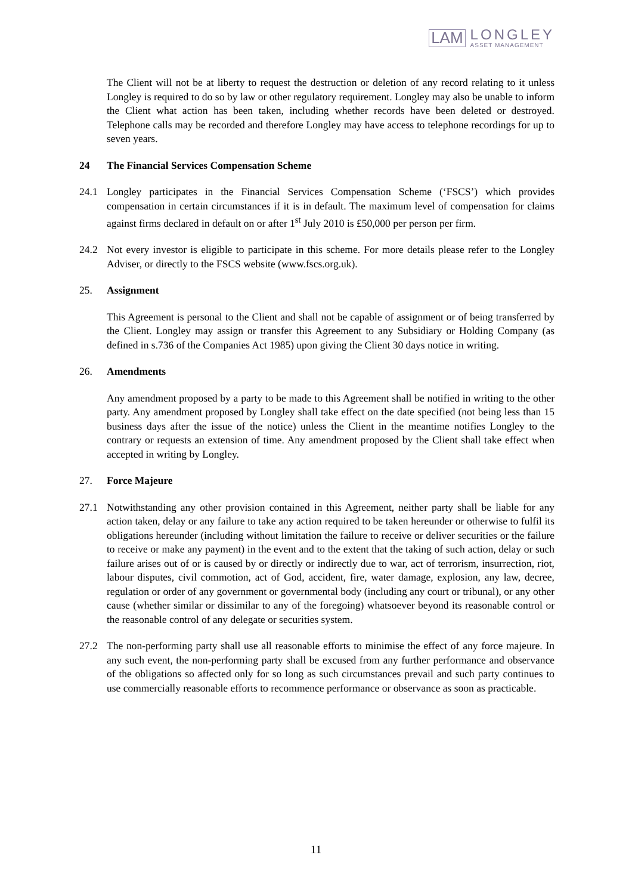LAM
LONGLEY
ASSET MANAGEMENT
The Client will not be at liberty to request the destruction or deletion of any record relating to it unless Longley is required to do so by law or other regulatory requirement. Longley may also be unable to inform the Client what action has been taken, including whether records have been deleted or destroyed. Telephone calls may be recorded and therefore Longley may have access to telephone recordings for up to seven years.
24 The Financial Services Compensation Scheme
24.1 Longley participates in the Financial Services Compensation Scheme (‘FSCS’) which provides compensation in certain circumstances if it is in default. The maximum level of compensation for claims against firms declared in default on or after 1<sup>st</sup> July 2010 is £50,000 per person per firm.
24.2 Not every investor is eligible to participate in this scheme. For more details please refer to the Longley Adviser, or directly to the FSCS website (www.fscs.org.uk).
25. Assignment
This Agreement is personal to the Client and shall not be capable of assignment or of being transferred by the Client. Longley may assign or transfer this Agreement to any Subsidiary or Holding Company (as defined in s.736 of the Companies Act 1985) upon giving the Client 30 days notice in writing.
26. Amendments
Any amendment proposed by a party to be made to this Agreement shall be notified in writing to the other party. Any amendment proposed by Longley shall take effect on the date specified (not being less than 15 business days after the issue of the notice) unless the Client in the meantime notifies Longley to the contrary or requests an extension of time. Any amendment proposed by the Client shall take effect when accepted in writing by Longley.
27. Force Majeure
27.1 Notwithstanding any other provision contained in this Agreement, neither party shall be liable for any action taken, delay or any failure to take any action required to be taken hereunder or otherwise to fulfil its obligations hereunder (including without limitation the failure to receive or deliver securities or the failure to receive or make any payment) in the event and to the extent that the taking of such action, delay or such failure arises out of or is caused by or directly or indirectly due to war, act of terrorism, insurrection, riot, labour disputes, civil commotion, act of God, accident, fire, water damage, explosion, any law, decree, regulation or order of any government or governmental body (including any court or tribunal), or any other cause (whether similar or dissimilar to any of the foregoing) whatsoever beyond its reasonable control or the reasonable control of any delegate or securities system.
27.2 The non-performing party shall use all reasonable efforts to minimise the effect of any force majeure. In any such event, the non-performing party shall be excused from any further performance and observance of the obligations so affected only for so long as such circumstances prevail and such party continues to use commercially reasonable efforts to recommence performance or observance as soon as practicable.
11